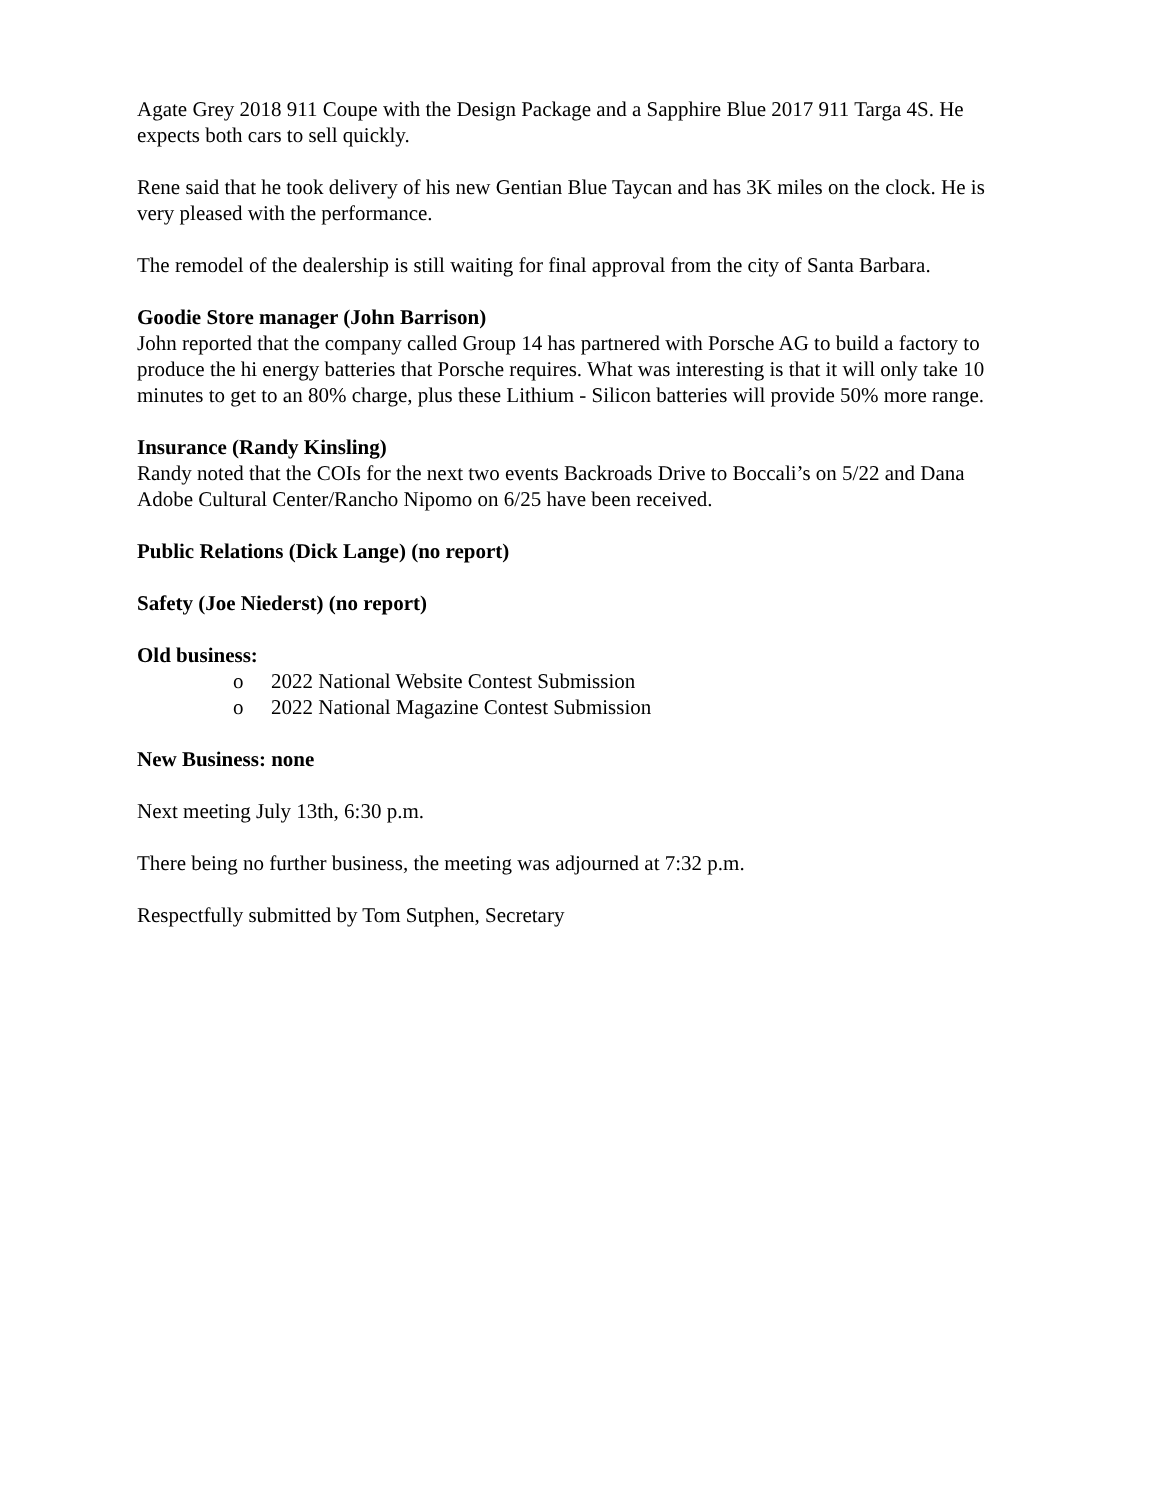Agate Grey 2018 911 Coupe with the Design Package and a Sapphire Blue 2017 911 Targa 4S. He expects both cars to sell quickly.
Rene said that he took delivery of his new Gentian Blue Taycan and has 3K miles on the clock. He is very pleased with the performance.
The remodel of the dealership is still waiting for final approval from the city of Santa Barbara.
Goodie Store manager (John Barrison)
John reported that the company called Group 14 has partnered with Porsche AG to build a factory to produce the hi energy batteries that Porsche requires. What was interesting is that it will only take 10 minutes to get to an 80% charge, plus these Lithium - Silicon batteries will provide 50% more range.
Insurance (Randy Kinsling)
Randy noted that the COIs for the next two events Backroads Drive to Boccali’s on 5/22 and Dana Adobe Cultural Center/Rancho Nipomo on 6/25 have been received.
Public Relations (Dick Lange) (no report)
Safety (Joe Niederst) (no report)
Old business:
o 2022 National Website Contest Submission
o 2022 National Magazine Contest Submission
New Business: none
Next meeting July 13th, 6:30 p.m.
There being no further business, the meeting was adjourned at 7:32 p.m.
Respectfully submitted by Tom Sutphen, Secretary